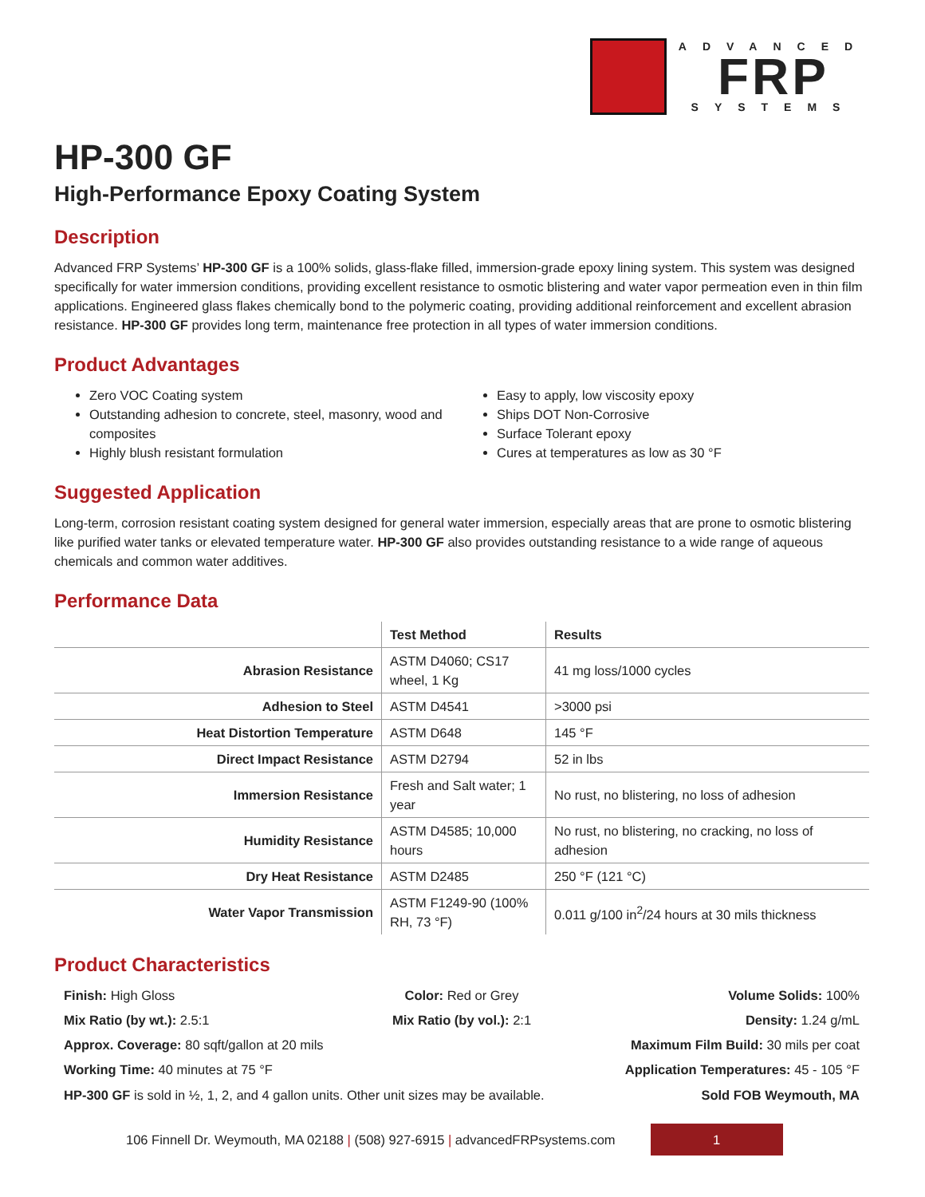ADVANCED
FRP
SYSTEMS
HP-300 GF
High-Performance Epoxy Coating System
Description
Advanced FRP Systems’ HP-300 GF is a 100% solids, glass-flake filled, immersion-grade epoxy lining system. This system was designed specifically for water immersion conditions, providing excellent resistance to osmotic blistering and water vapor permeation even in thin film applications. Engineered glass flakes chemically bond to the polymeric coating, providing additional reinforcement and excellent abrasion resistance. HP-300 GF provides long term, maintenance free protection in all types of water immersion conditions.
Product Advantages
Zero VOC Coating system
Outstanding adhesion to concrete, steel, masonry, wood and composites
Highly blush resistant formulation
Easy to apply, low viscosity epoxy
Ships DOT Non-Corrosive
Surface Tolerant epoxy
Cures at temperatures as low as 30 °F
Suggested Application
Long-term, corrosion resistant coating system designed for general water immersion, especially areas that are prone to osmotic blistering like purified water tanks or elevated temperature water. HP-300 GF also provides outstanding resistance to a wide range of aqueous chemicals and common water additives.
Performance Data
| | Test Method | Results |
| --- | --- | --- |
| Abrasion Resistance | ASTM D4060; CS17 wheel, 1 Kg | 41 mg loss/1000 cycles |
| Adhesion to Steel | ASTM D4541 | >3000 psi |
| Heat Distortion Temperature | ASTM D648 | 145 °F |
| Direct Impact Resistance | ASTM D2794 | 52 in lbs |
| Immersion Resistance | Fresh and Salt water; 1 year | No rust, no blistering, no loss of adhesion |
| Humidity Resistance | ASTM D4585; 10,000 hours | No rust, no blistering, no cracking, no loss of adhesion |
| Dry Heat Resistance | ASTM D2485 | 250 °F (121 °C) |
| Water Vapor Transmission | ASTM F1249-90 (100% RH, 73 °F) | 0.011 g/100 in<sup>2</sup>/24 hours at 30 mils thickness |
Product Characteristics
Finish: High Gloss
Color: Red or Grey
Volume Solids: 100%
Mix Ratio (by wt.): 2.5:1
Mix Ratio (by vol.): 2:1
Density: 1.24 g/mL
Approx. Coverage: 80 sqft/gallon at 20 mils
Maximum Film Build: 30 mils per coat
Working Time: 40 minutes at 75 °F
Application Temperatures: 45 - 105 °F
HP-300 GF is sold in ½, 1, 2, and 4 gallon units. Other unit sizes may be available.
Sold FOB Weymouth, MA
106 Finnell Dr. Weymouth, MA 02188 | (508) 927-6915 | advancedFRPsystems.com
1